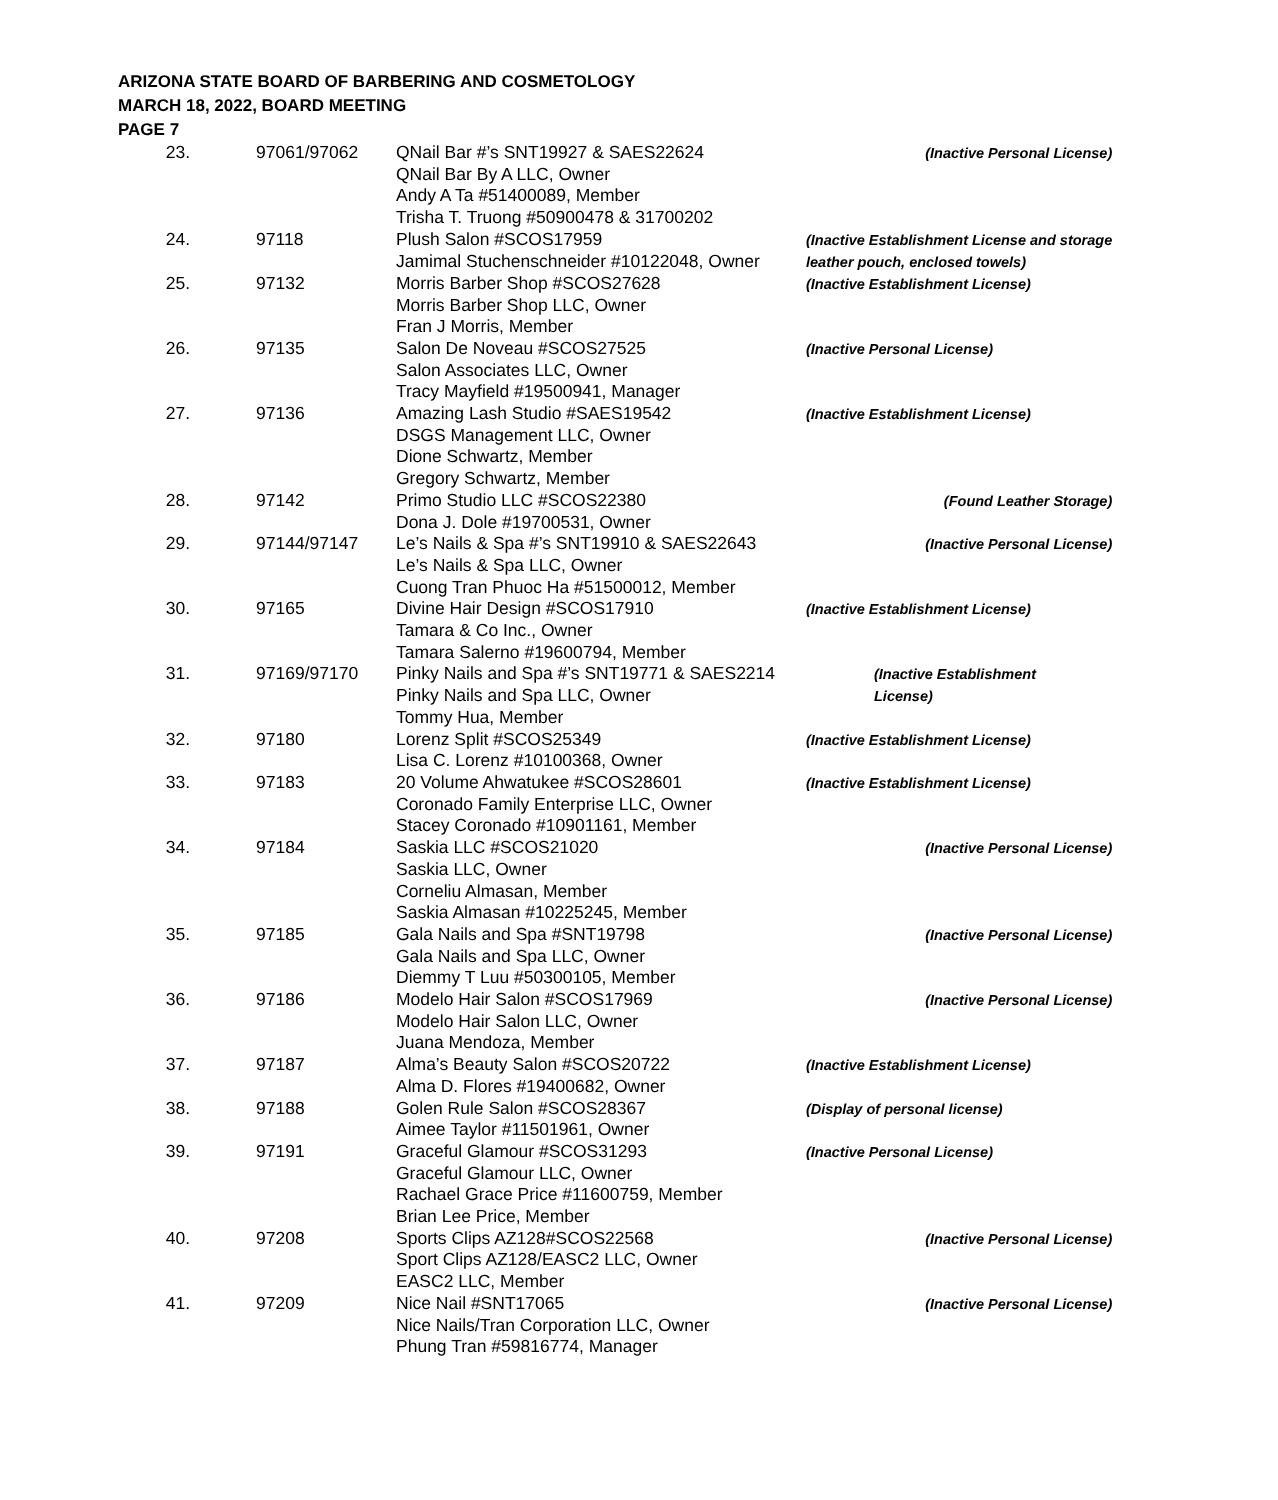ARIZONA STATE BOARD OF BARBERING AND COSMETOLOGY
MARCH 18, 2022, BOARD MEETING
PAGE 7
| 23. | 97061/97062 | QNail Bar #’s SNT19927 & SAES22624 QNail Bar By A LLC, Owner Andy A Ta #51400089, Member Trisha T. Truong #50900478 & 31700202 | (Inactive Personal License) |
| 24. | 97118 | Plush Salon #SCOS17959 Jamimal Stuchenschneider #10122048, Owner | (Inactive Establishment License and storage leather pouch, enclosed towels) |
| 25. | 97132 | Morris Barber Shop #SCOS27628 Morris Barber Shop LLC, Owner Fran J Morris, Member | (Inactive Establishment License) |
| 26. | 97135 | Salon De Noveau #SCOS27525 Salon Associates LLC, Owner Tracy Mayfield #19500941, Manager | (Inactive Personal License) |
| 27. | 97136 | Amazing Lash Studio #SAES19542 DSGS Management LLC, Owner Dione Schwartz, Member Gregory Schwartz, Member | (Inactive Establishment License) |
| 28. | 97142 | Primo Studio LLC #SCOS22380 Dona J. Dole #19700531, Owner | (Found Leather Storage) |
| 29. | 97144/97147 | Le’s Nails & Spa #’s SNT19910 & SAES22643 Le’s Nails & Spa LLC, Owner Cuong Tran Phuoc Ha #51500012, Member | (Inactive Personal License) |
| 30. | 97165 | Divine Hair Design #SCOS17910 Tamara & Co Inc., Owner Tamara Salerno #19600794, Member | (Inactive Establishment License) |
| 31. | 97169/97170 | Pinky Nails and Spa #’s SNT19771 & SAES2214 Pinky Nails and Spa LLC, Owner Tommy Hua, Member | (Inactive Establishment License) |
| 32. | 97180 | Lorenz Split #SCOS25349 Lisa C. Lorenz #10100368, Owner | (Inactive Establishment License) |
| 33. | 97183 | 20 Volume Ahwatukee #SCOS28601 Coronado Family Enterprise LLC, Owner Stacey Coronado #10901161, Member | (Inactive Establishment License) |
| 34. | 97184 | Saskia LLC #SCOS21020 Saskia LLC, Owner Corneliu Almasan, Member Saskia Almasan #10225245, Member | (Inactive Personal License) |
| 35. | 97185 | Gala Nails and Spa #SNT19798 Gala Nails and Spa LLC, Owner Diemmy T Luu #50300105, Member | (Inactive Personal License) |
| 36. | 97186 | Modelo Hair Salon #SCOS17969 Modelo Hair Salon LLC, Owner Juana Mendoza, Member | (Inactive Personal License) |
| 37. | 97187 | Alma’s Beauty Salon #SCOS20722 Alma D. Flores #19400682, Owner | (Inactive Establishment License) |
| 38. | 97188 | Golen Rule Salon #SCOS28367 Aimee Taylor #11501961, Owner | (Display of personal license) |
| 39. | 97191 | Graceful Glamour #SCOS31293 Graceful Glamour LLC, Owner Rachael Grace Price #11600759, Member Brian Lee Price, Member | (Inactive Personal License) |
| 40. | 97208 | Sports Clips AZ128#SCOS22568 Sport Clips AZ128/EASC2 LLC, Owner EASC2 LLC, Member | (Inactive Personal License) |
| 41. | 97209 | Nice Nail #SNT17065 Nice Nails/Tran Corporation LLC, Owner Phung Tran #59816774, Manager | (Inactive Personal License) |